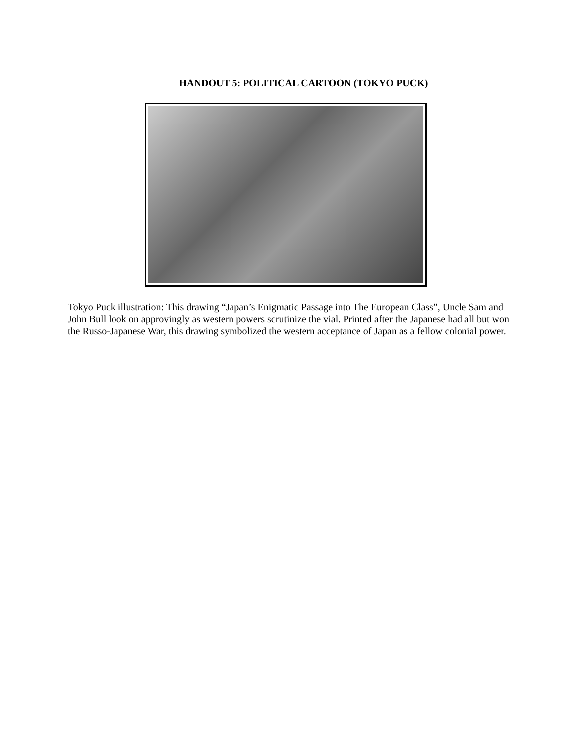HANDOUT 5: POLITICAL CARTOON (TOKYO PUCK)
Tokyo Puck illustration: This drawing “Japan’s Enigmatic Passage into The European Class”, Uncle Sam and John Bull look on approvingly as western powers scrutinize the vial. Printed after the Japanese had all but won the Russo-Japanese War, this drawing symbolized the western acceptance of Japan as a fellow colonial power.